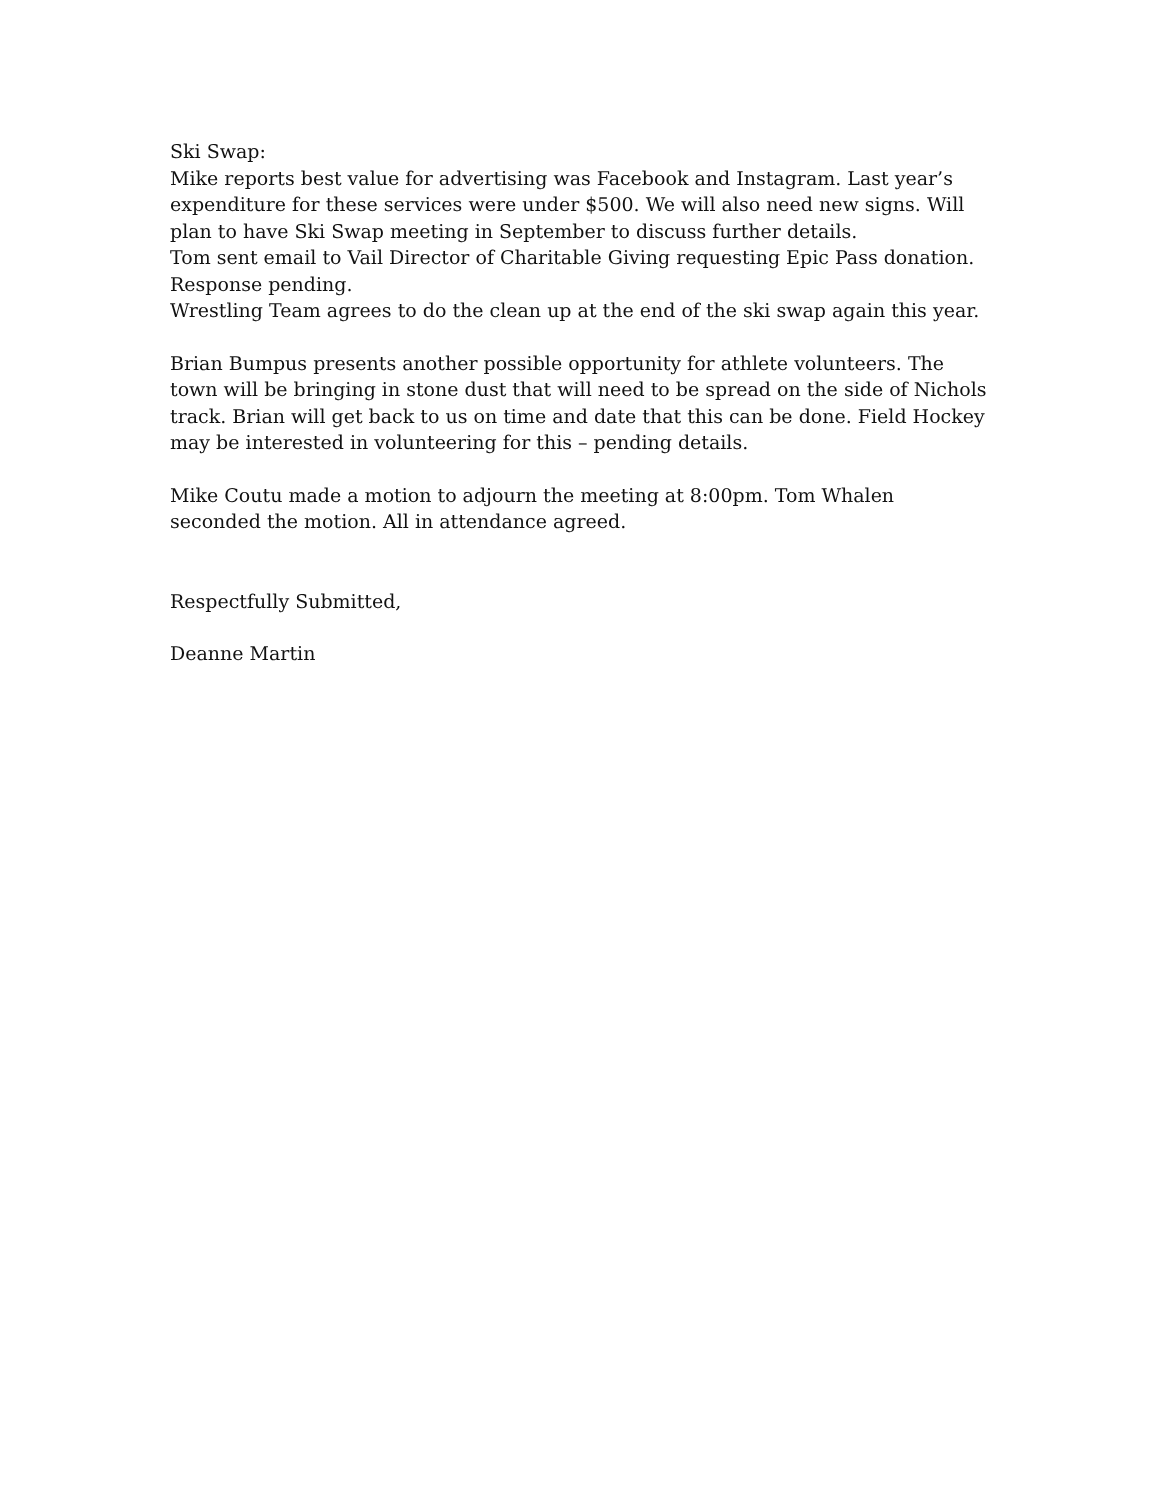Ski Swap:
Mike reports best value for advertising was Facebook and Instagram. Last year’s expenditure for these services were under $500. We will also need new signs. Will plan to have Ski Swap meeting in September to discuss further details.
Tom sent email to Vail Director of Charitable Giving requesting Epic Pass donation. Response pending.
Wrestling Team agrees to do the clean up at the end of the ski swap again this year.
Brian Bumpus presents another possible opportunity for athlete volunteers. The town will be bringing in stone dust that will need to be spread on the side of Nichols track. Brian will get back to us on time and date that this can be done. Field Hockey may be interested in volunteering for this – pending details.
Mike Coutu made a motion to adjourn the meeting at 8:00pm. Tom Whalen seconded the motion. All in attendance agreed.
Respectfully Submitted,
Deanne Martin